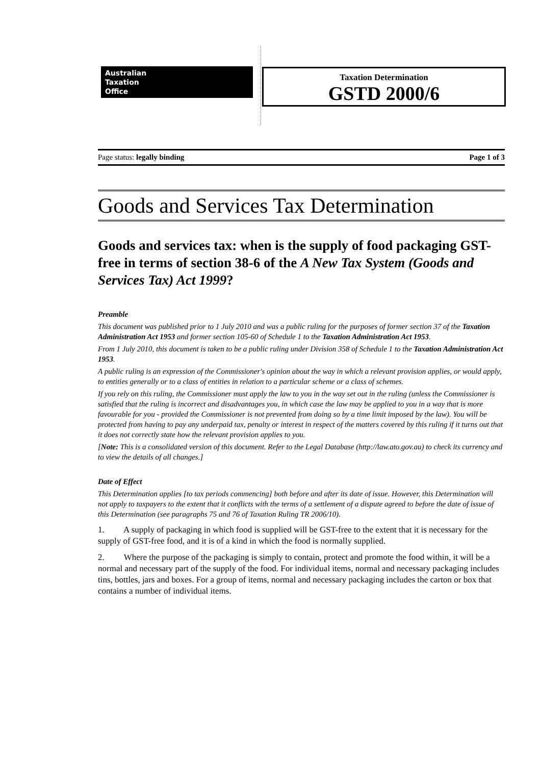Australian
Taxation
Office
Taxation Determination
GSTD 2000/6
Page status: legally binding Page 1 of 3
Goods and Services Tax Determination
Goods and services tax: when is the supply of food packaging GST-free in terms of section 38-6 of the A New Tax System (Goods and Services Tax) Act 1999?
Preamble
This document was published prior to 1 July 2010 and was a public ruling for the purposes of former section 37 of the Taxation Administration Act 1953 and former section 105-60 of Schedule 1 to the Taxation Administration Act 1953.
From 1 July 2010, this document is taken to be a public ruling under Division 358 of Schedule 1 to the Taxation Administration Act 1953.
A public ruling is an expression of the Commissioner's opinion about the way in which a relevant provision applies, or would apply, to entities generally or to a class of entities in relation to a particular scheme or a class of schemes.
If you rely on this ruling, the Commissioner must apply the law to you in the way set out in the ruling (unless the Commissioner is satisfied that the ruling is incorrect and disadvantages you, in which case the law may be applied to you in a way that is more favourable for you - provided the Commissioner is not prevented from doing so by a time limit imposed by the law). You will be protected from having to pay any underpaid tax, penalty or interest in respect of the matters covered by this ruling if it turns out that it does not correctly state how the relevant provision applies to you.
[Note: This is a consolidated version of this document. Refer to the Legal Database (http://law.ato.gov.au) to check its currency and to view the details of all changes.]
Date of Effect
This Determination applies [to tax periods commencing] both before and after its date of issue. However, this Determination will not apply to taxpayers to the extent that it conflicts with the terms of a settlement of a dispute agreed to before the date of issue of this Determination (see paragraphs 75 and 76 of Taxation Ruling TR 2006/10).
1. A supply of packaging in which food is supplied will be GST-free to the extent that it is necessary for the supply of GST-free food, and it is of a kind in which the food is normally supplied.
2. Where the purpose of the packaging is simply to contain, protect and promote the food within, it will be a normal and necessary part of the supply of the food. For individual items, normal and necessary packaging includes tins, bottles, jars and boxes. For a group of items, normal and necessary packaging includes the carton or box that contains a number of individual items.